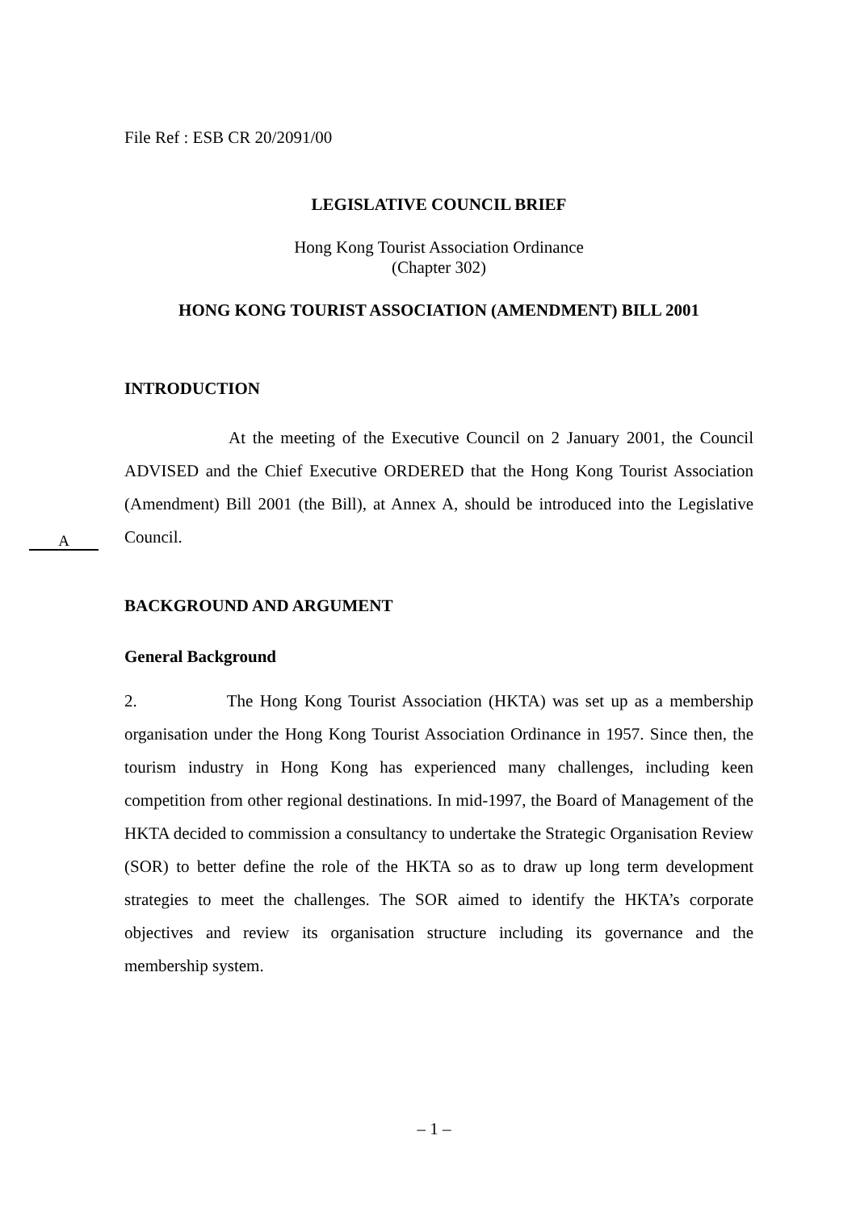File Ref : ESB CR 20/2091/00
LEGISLATIVE COUNCIL BRIEF
Hong Kong Tourist Association Ordinance
(Chapter 302)
HONG KONG TOURIST ASSOCIATION (AMENDMENT) BILL 2001
INTRODUCTION
At the meeting of the Executive Council on 2 January 2001, the Council ADVISED and the Chief Executive ORDERED that the Hong Kong Tourist Association (Amendment) Bill 2001 (the Bill), at Annex A, should be introduced into the Legislative Council.
BACKGROUND AND ARGUMENT
General Background
2. The Hong Kong Tourist Association (HKTA) was set up as a membership organisation under the Hong Kong Tourist Association Ordinance in 1957. Since then, the tourism industry in Hong Kong has experienced many challenges, including keen competition from other regional destinations. In mid-1997, the Board of Management of the HKTA decided to commission a consultancy to undertake the Strategic Organisation Review (SOR) to better define the role of the HKTA so as to draw up long term development strategies to meet the challenges. The SOR aimed to identify the HKTA’s corporate objectives and review its organisation structure including its governance and the membership system.
A
– 1 –